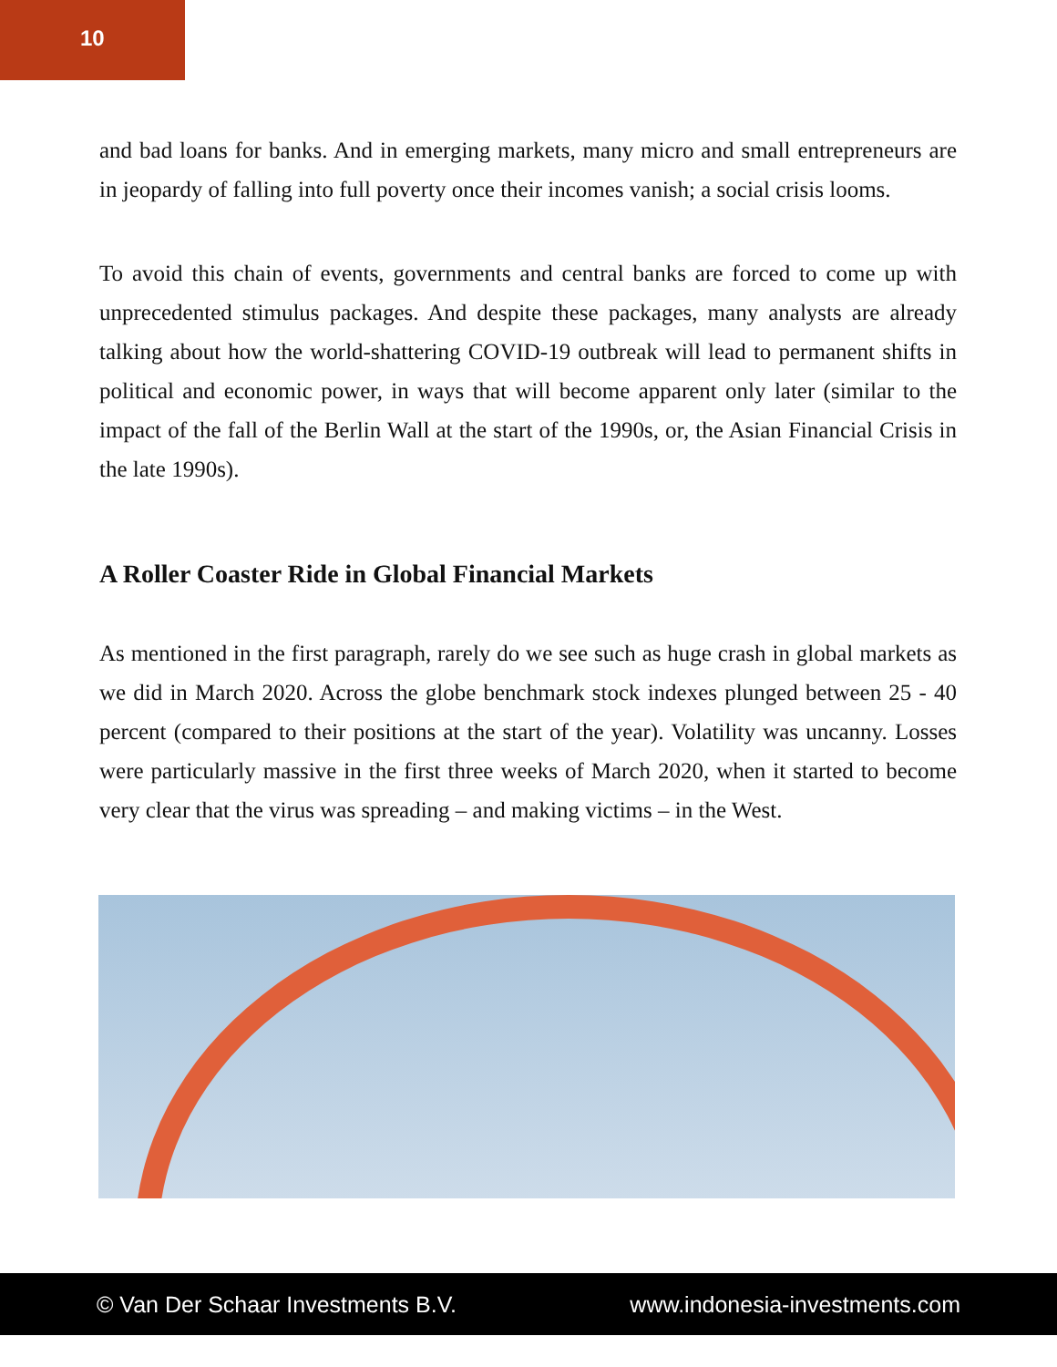10
and bad loans for banks. And in emerging markets, many micro and small entrepreneurs are in jeopardy of falling into full poverty once their incomes vanish; a social crisis looms.
To avoid this chain of events, governments and central banks are forced to come up with unprecedented stimulus packages. And despite these packages, many analysts are already talking about how the world-shattering COVID-19 outbreak will lead to permanent shifts in political and economic power, in ways that will become apparent only later (similar to the impact of the fall of the Berlin Wall at the start of the 1990s, or, the Asian Financial Crisis in the late 1990s).
A Roller Coaster Ride in Global Financial Markets
As mentioned in the first paragraph, rarely do we see such as huge crash in global markets as we did in March 2020. Across the globe benchmark stock indexes plunged between 25 - 40 percent (compared to their positions at the start of the year). Volatility was uncanny. Losses were particularly massive in the first three weeks of March 2020, when it started to become very clear that the virus was spreading – and making victims – in the West.
© Van Der Schaar Investments B.V. www.indonesia-investments.com